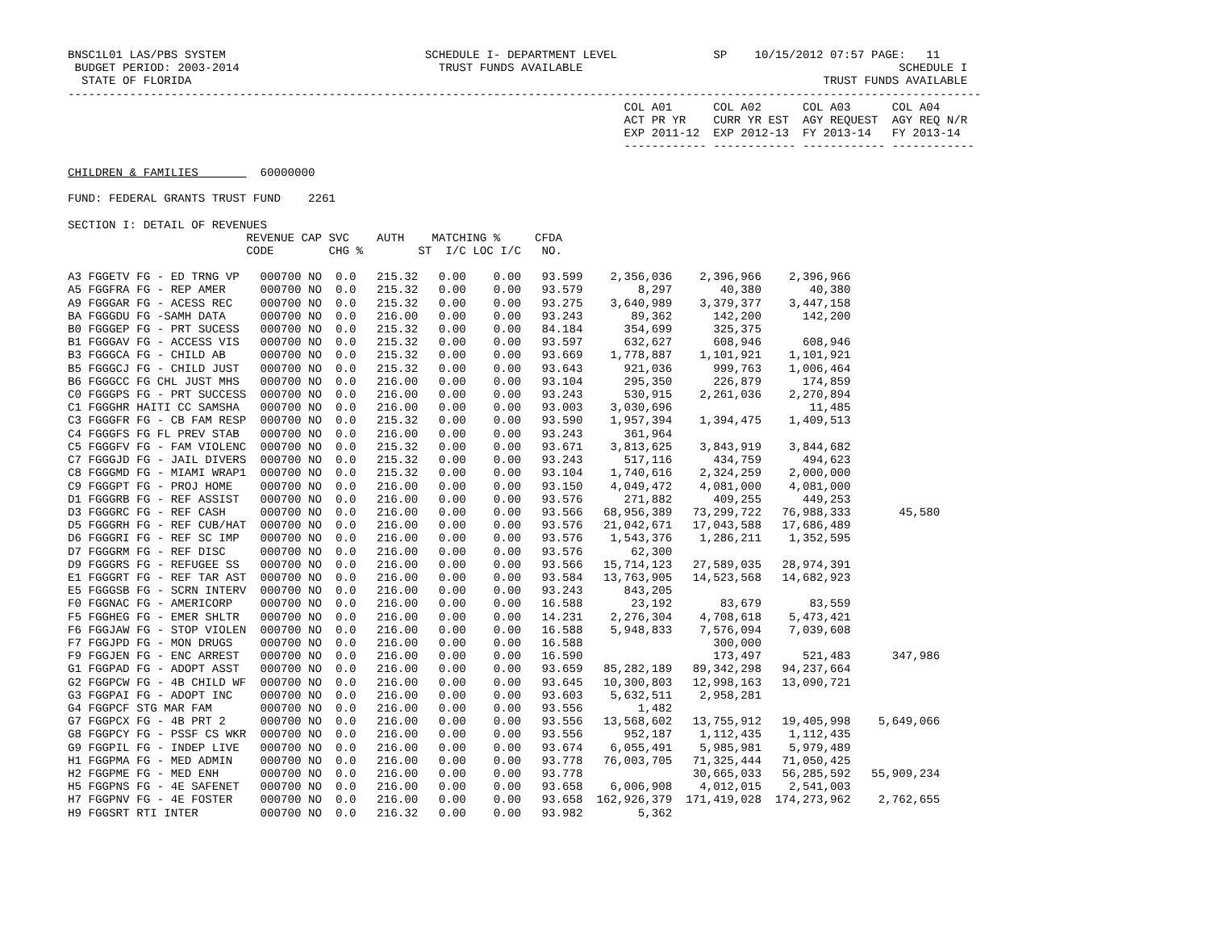BNSC1L01 LAS/PBS SYSTEM                             SCHEDULE I- DEPARTMENT LEVEL              SP    10/15/2012 07:57 PAGE:   11
 BUDGET PERIOD: 2003-2014                             TRUST FUNDS AVAILABLE                                              SCHEDULE I
  STATE OF FLORIDA                                                                                            TRUST FUNDS AVAILABLE
-------------------------------------------------------------------------------------------------------------------------------------
                                                                                 COL A01      COL A02      COL A03      COL A04
                                                                                 ACT PR YR    CURR YR EST  AGY REQUEST  AGY REQ N/R
                                                                                 EXP 2011-12  EXP 2012-13  FY 2013-14   FY 2013-14
                                                                                 ------------ ------------ ------------ ------------

CHILDREN & FAMILIES         60000000

FUND: FEDERAL GRANTS TRUST FUND    2261

SECTION I: DETAIL OF REVENUES
                          REVENUE CAP SVC    AUTH    MATCHING %     CFDA
                          CODE        CHG %        ST  I/C LOC I/C   NO.
A3 FGGETV FG - ED TRNG VP   000700 NO  0.0   215.32   0.00    0.00   93.599    2,356,036    2,396,966    2,396,966
A5 FGGFRA FG - REP AMER     000700 NO  0.0   215.32   0.00    0.00   93.579        8,297       40,380       40,380
A9 FGGGAR FG - ACESS REC    000700 NO  0.0   215.32   0.00    0.00   93.275    3,640,989    3,379,377    3,447,158
BA FGGGDU FG -SAMH DATA     000700 NO  0.0   216.00   0.00    0.00   93.243       89,362      142,200      142,200
B0 FGGGEP FG - PRT SUCESS   000700 NO  0.0   215.32   0.00    0.00   84.184      354,699      325,375
B1 FGGGAV FG - ACCESS VIS   000700 NO  0.0   215.32   0.00    0.00   93.597      632,627      608,946      608,946
B3 FGGGCA FG - CHILD AB     000700 NO  0.0   215.32   0.00    0.00   93.669    1,778,887    1,101,921    1,101,921
B5 FGGGCJ FG - CHILD JUST   000700 NO  0.0   215.32   0.00    0.00   93.643      921,036      999,763    1,006,464
B6 FGGGCC FG CHL JUST MHS   000700 NO  0.0   216.00   0.00    0.00   93.104      295,350      226,879      174,859
C0 FGGGPS FG - PRT SUCCESS  000700 NO  0.0   216.00   0.00    0.00   93.243      530,915    2,261,036    2,270,894
C1 FGGGHR HAITI CC SAMSHA   000700 NO  0.0   216.00   0.00    0.00   93.003    3,030,696                    11,485
C3 FGGGFR FG - CB FAM RESP  000700 NO  0.0   215.32   0.00    0.00   93.590    1,957,394    1,394,475    1,409,513
C4 FGGGFS FG FL PREV STAB   000700 NO  0.0   216.00   0.00    0.00   93.243      361,964
C5 FGGGFV FG - FAM VIOLENC  000700 NO  0.0   215.32   0.00    0.00   93.671    3,813,625    3,843,919    3,844,682
C7 FGGGJD FG - JAIL DIVERS  000700 NO  0.0   215.32   0.00    0.00   93.243      517,116      434,759      494,623
C8 FGGGMD FG - MIAMI WRAP1  000700 NO  0.0   215.32   0.00    0.00   93.104    1,740,616    2,324,259    2,000,000
C9 FGGGPT FG - PROJ HOME    000700 NO  0.0   216.00   0.00    0.00   93.150    4,049,472    4,081,000    4,081,000
D1 FGGGRB FG - REF ASSIST   000700 NO  0.0   216.00   0.00    0.00   93.576      271,882      409,255      449,253
D3 FGGGRC FG - REF CASH     000700 NO  0.0   216.00   0.00    0.00   93.566   68,956,389   73,299,722   76,988,333       45,580
D5 FGGGRH FG - REF CUB/HAT  000700 NO  0.0   216.00   0.00    0.00   93.576   21,042,671   17,043,588   17,686,489
D6 FGGGRI FG - REF SC IMP   000700 NO  0.0   216.00   0.00    0.00   93.576    1,543,376    1,286,211    1,352,595
D7 FGGGRM FG - REF DISC     000700 NO  0.0   216.00   0.00    0.00   93.576       62,300
D9 FGGGRS FG - REFUGEE SS   000700 NO  0.0   216.00   0.00    0.00   93.566   15,714,123   27,589,035   28,974,391
E1 FGGGRT FG - REF TAR AST  000700 NO  0.0   216.00   0.00    0.00   93.584   13,763,905   14,523,568   14,682,923
E5 FGGGSB FG - SCRN INTERV  000700 NO  0.0   216.00   0.00    0.00   93.243      843,205
F0 FGGNAC FG - AMERICORP    000700 NO  0.0   216.00   0.00    0.00   16.588       23,192       83,679       83,559
F5 FGGHEG FG - EMER SHLTR   000700 NO  0.0   216.00   0.00    0.00   14.231    2,276,304    4,708,618    5,473,421
F6 FGGJAW FG - STOP VIOLEN  000700 NO  0.0   216.00   0.00    0.00   16.588    5,948,833    7,576,094    7,039,608
F7 FGGJPD FG - MON DRUGS    000700 NO  0.0   216.00   0.00    0.00   16.588                   300,000
F9 FGGJEN FG - ENC ARREST   000700 NO  0.0   216.00   0.00    0.00   16.590                   173,497      521,483      347,986
G1 FGGPAD FG - ADOPT ASST   000700 NO  0.0   216.00   0.00    0.00   93.659   85,282,189   89,342,298   94,237,664
G2 FGGPCW FG - 4B CHILD WF  000700 NO  0.0   216.00   0.00    0.00   93.645   10,300,803   12,998,163   13,090,721
G3 FGGPAI FG - ADOPT INC    000700 NO  0.0   216.00   0.00    0.00   93.603    5,632,511    2,958,281
G4 FGGPCF STG MAR FAM       000700 NO  0.0   216.00   0.00    0.00   93.556        1,482
G7 FGGPCX FG - 4B PRT 2     000700 NO  0.0   216.00   0.00    0.00   93.556   13,568,602   13,755,912   19,405,998    5,649,066
G8 FGGPCY FG - PSSF CS WKR  000700 NO  0.0   216.00   0.00    0.00   93.556      952,187    1,112,435    1,112,435
G9 FGGPIL FG - INDEP LIVE   000700 NO  0.0   216.00   0.00    0.00   93.674    6,055,491    5,985,981    5,979,489
H1 FGGPMA FG - MED ADMIN    000700 NO  0.0   216.00   0.00    0.00   93.778   76,003,705   71,325,444   71,050,425
H2 FGGPME FG - MED ENH      000700 NO  0.0   216.00   0.00    0.00   93.778                30,665,033   56,285,592   55,909,234
H5 FGGPNS FG - 4E SAFENET   000700 NO  0.0   216.00   0.00    0.00   93.658    6,006,908    4,012,015    2,541,003
H7 FGGPNV FG - 4E FOSTER    000700 NO  0.0   216.00   0.00    0.00   93.658  162,926,379  171,419,028  174,273,962    2,762,655
H9 FGGSRT RTI INTER         000700 NO  0.0   216.32   0.00    0.00   93.982        5,362